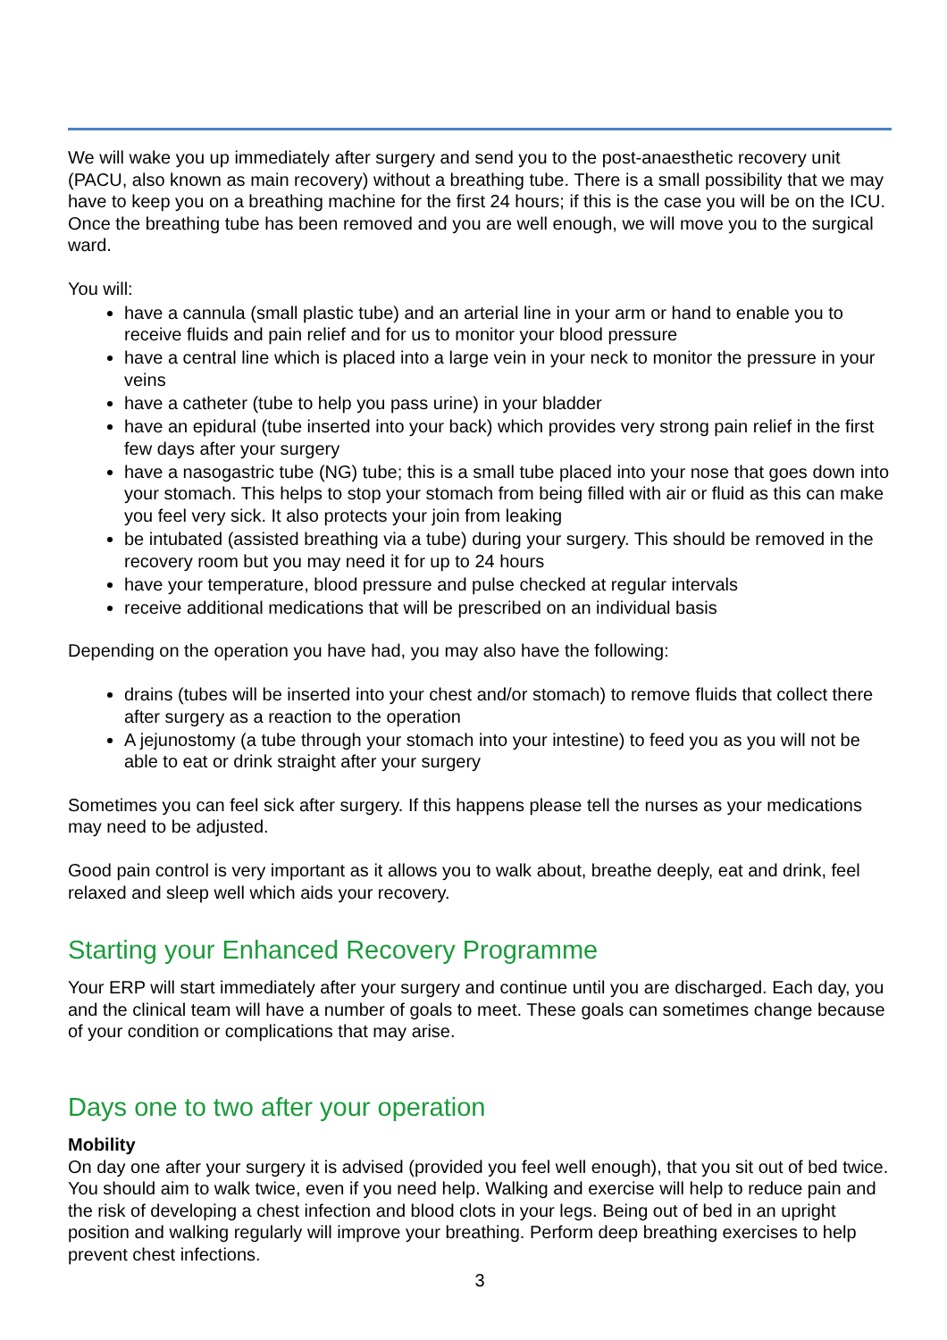We will wake you up immediately after surgery and send you to the post-anaesthetic recovery unit (PACU, also known as main recovery) without a breathing tube. There is a small possibility that we may have to keep you on a breathing machine for the first 24 hours; if this is the case you will be on the ICU. Once the breathing tube has been removed and you are well enough, we will move you to the surgical ward.
You will:
have a cannula (small plastic tube) and an arterial line in your arm or hand to enable you to receive fluids and pain relief and for us to monitor your blood pressure
have a central line which is placed into a large vein in your neck to monitor the pressure in your veins
have a catheter (tube to help you pass urine) in your bladder
have an epidural (tube inserted into your back) which provides very strong pain relief in the first few days after your surgery
have a nasogastric tube (NG) tube; this is a small tube placed into your nose that goes down into your stomach. This helps to stop your stomach from being filled with air or fluid as this can make you feel very sick. It also protects your join from leaking
be intubated (assisted breathing via a tube) during your surgery. This should be removed in the recovery room but you may need it for up to 24 hours
have your temperature, blood pressure and pulse checked at regular intervals
receive additional medications that will be prescribed on an individual basis
Depending on the operation you have had, you may also have the following:
drains (tubes will be inserted into your chest and/or stomach) to remove fluids that collect there after surgery as a reaction to the operation
A jejunostomy (a tube through your stomach into your intestine) to feed you as you will not be able to eat or drink straight after your surgery
Sometimes you can feel sick after surgery. If this happens please tell the nurses as your medications may need to be adjusted.
Good pain control is very important as it allows you to walk about, breathe deeply, eat and drink, feel relaxed and sleep well which aids your recovery.
Starting your Enhanced Recovery Programme
Your ERP will start immediately after your surgery and continue until you are discharged. Each day, you and the clinical team will have a number of goals to meet. These goals can sometimes change because of your condition or complications that may arise.
Days one to two after your operation
Mobility
On day one after your surgery it is advised (provided you feel well enough), that you sit out of bed twice. You should aim to walk twice, even if you need help. Walking and exercise will help to reduce pain and the risk of developing a chest infection and blood clots in your legs. Being out of bed in an upright position and walking regularly will improve your breathing. Perform deep breathing exercises to help prevent chest infections.
3